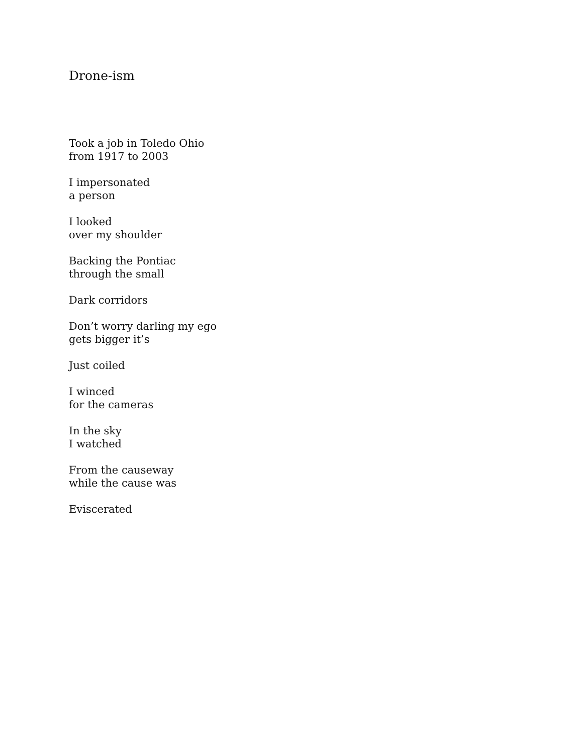Drone-ism
Took a job in Toledo Ohio
from 1917 to 2003
I impersonated
a person
I looked
over my shoulder
Backing the Pontiac
through the small
Dark corridors
Don’t worry darling my ego
gets bigger it’s
Just coiled
I winced
for the cameras
In the sky
I watched
From the causeway
while the cause was
Eviscerated